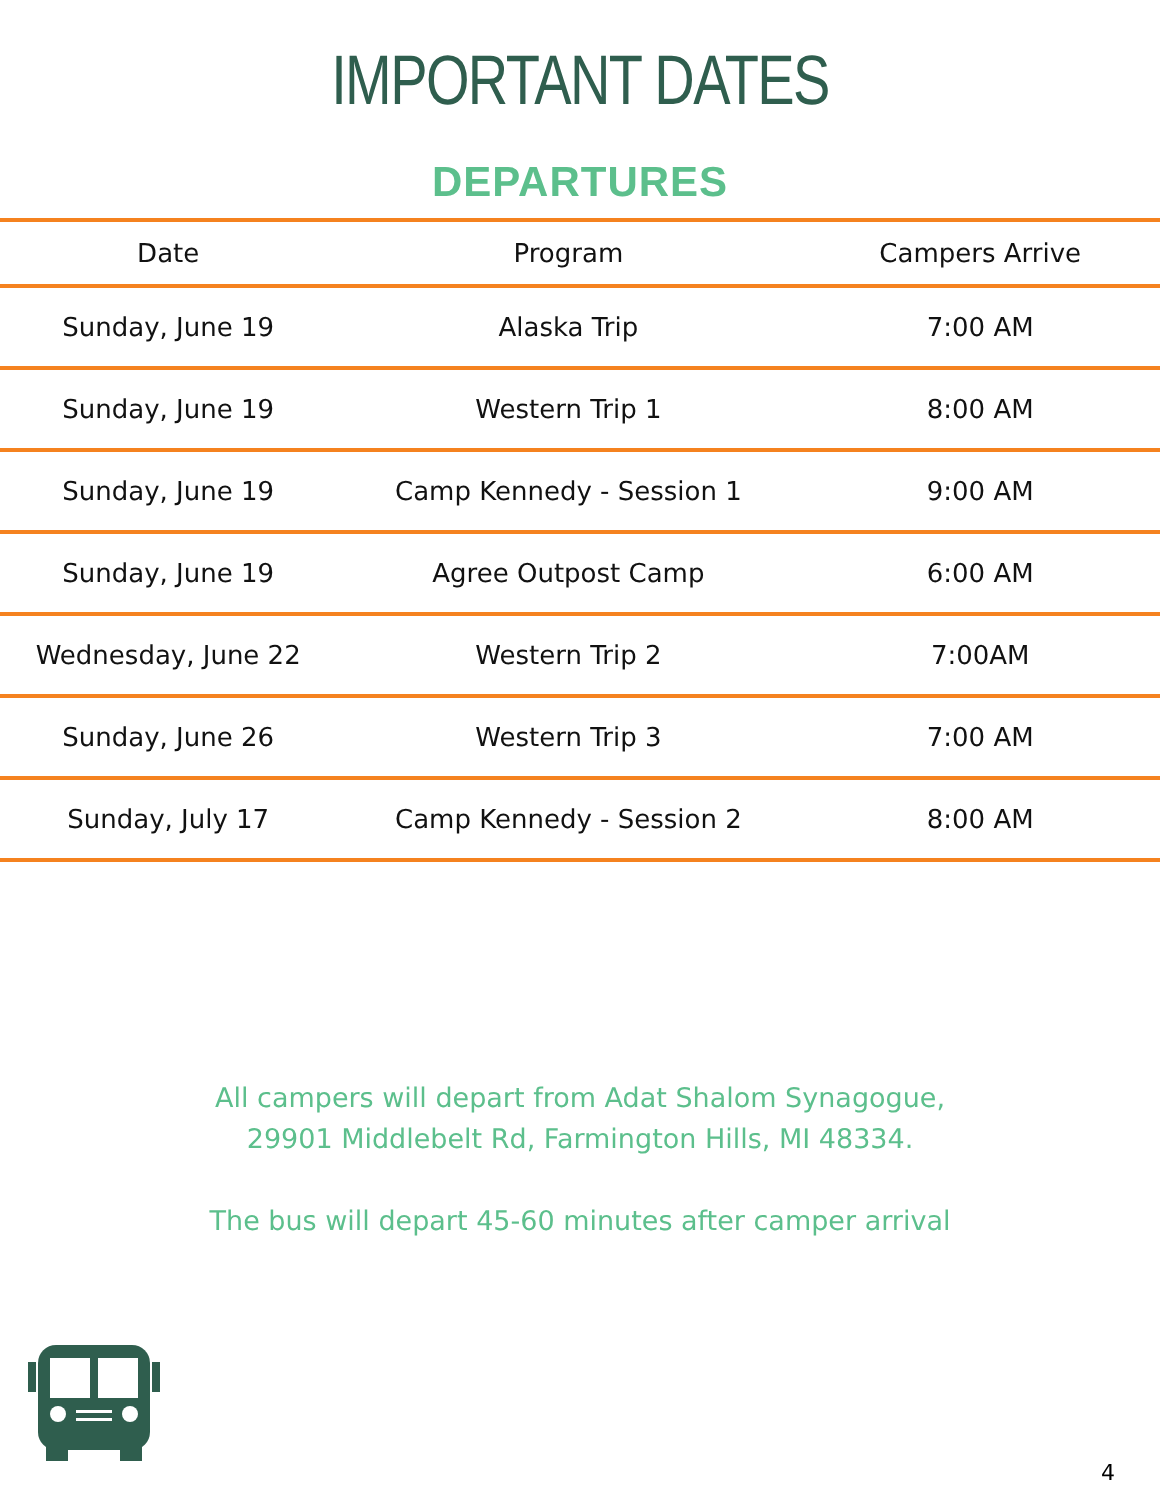IMPORTANT DATES
DEPARTURES
| Date | Program | Campers Arrive |
| --- | --- | --- |
| Sunday, June 19 | Alaska Trip | 7:00 AM |
| Sunday, June 19 | Western Trip 1 | 8:00 AM |
| Sunday, June 19 | Camp Kennedy - Session 1 | 9:00 AM |
| Sunday, June 19 | Agree Outpost Camp | 6:00 AM |
| Wednesday, June 22 | Western Trip 2 | 7:00AM |
| Sunday, June 26 | Western Trip 3 | 7:00 AM |
| Sunday, July 17 | Camp Kennedy - Session 2 | 8:00 AM |
All campers will depart from Adat Shalom Synagogue,
29901 Middlebelt Rd, Farmington Hills, MI 48334.
The bus will depart 45-60 minutes after camper arrival
4